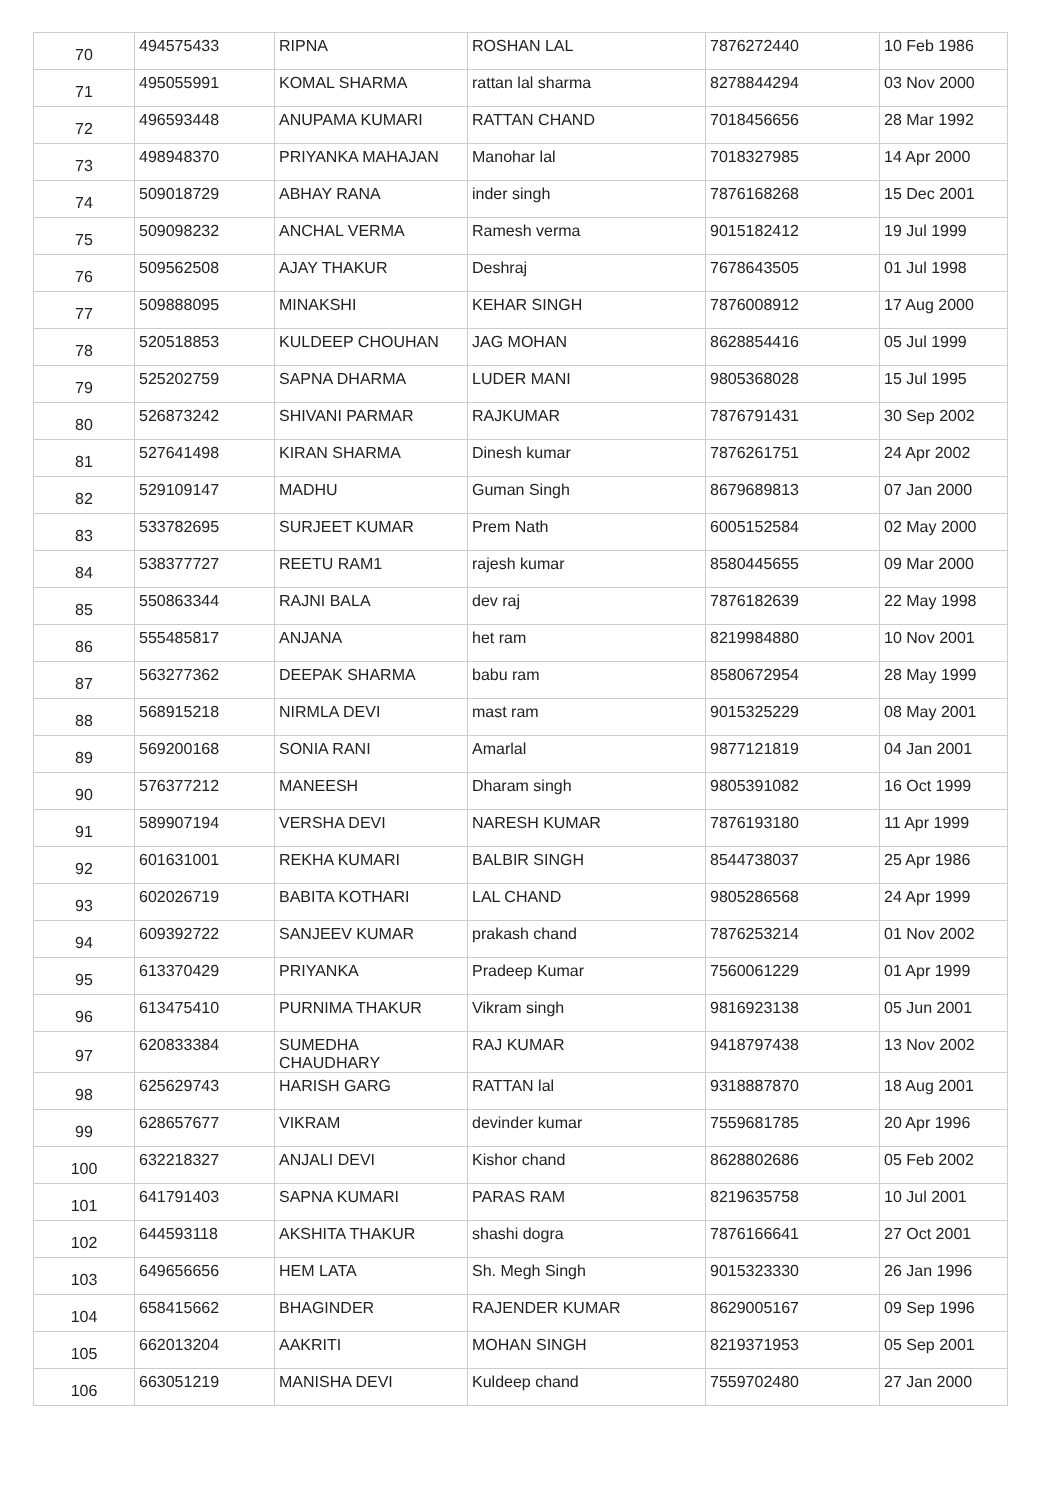| 70 | 494575433 | RIPNA | ROSHAN LAL | 7876272440 | 10 Feb 1986 |
| 71 | 495055991 | KOMAL SHARMA | rattan lal sharma | 8278844294 | 03 Nov 2000 |
| 72 | 496593448 | ANUPAMA KUMARI | RATTAN CHAND | 7018456656 | 28 Mar 1992 |
| 73 | 498948370 | PRIYANKA MAHAJAN | Manohar lal | 7018327985 | 14 Apr 2000 |
| 74 | 509018729 | ABHAY RANA | inder singh | 7876168268 | 15 Dec 2001 |
| 75 | 509098232 | ANCHAL VERMA | Ramesh verma | 9015182412 | 19 Jul 1999 |
| 76 | 509562508 | AJAY THAKUR | Deshraj | 7678643505 | 01 Jul 1998 |
| 77 | 509888095 | MINAKSHI | KEHAR SINGH | 7876008912 | 17 Aug 2000 |
| 78 | 520518853 | KULDEEP CHOUHAN | JAG MOHAN | 8628854416 | 05 Jul 1999 |
| 79 | 525202759 | SAPNA DHARMA | LUDER MANI | 9805368028 | 15 Jul 1995 |
| 80 | 526873242 | SHIVANI PARMAR | RAJKUMAR | 7876791431 | 30 Sep 2002 |
| 81 | 527641498 | KIRAN SHARMA | Dinesh kumar | 7876261751 | 24 Apr 2002 |
| 82 | 529109147 | MADHU | Guman Singh | 8679689813 | 07 Jan 2000 |
| 83 | 533782695 | SURJEET KUMAR | Prem Nath | 6005152584 | 02 May 2000 |
| 84 | 538377727 | REETU RAM1 | rajesh kumar | 8580445655 | 09 Mar 2000 |
| 85 | 550863344 | RAJNI BALA | dev raj | 7876182639 | 22 May 1998 |
| 86 | 555485817 | ANJANA | het ram | 8219984880 | 10 Nov 2001 |
| 87 | 563277362 | DEEPAK SHARMA | babu ram | 8580672954 | 28 May 1999 |
| 88 | 568915218 | NIRMLA DEVI | mast ram | 9015325229 | 08 May 2001 |
| 89 | 569200168 | SONIA RANI | Amarlal | 9877121819 | 04 Jan 2001 |
| 90 | 576377212 | MANEESH | Dharam singh | 9805391082 | 16 Oct 1999 |
| 91 | 589907194 | VERSHA DEVI | NARESH KUMAR | 7876193180 | 11 Apr 1999 |
| 92 | 601631001 | REKHA KUMARI | BALBIR SINGH | 8544738037 | 25 Apr 1986 |
| 93 | 602026719 | BABITA KOTHARI | LAL CHAND | 9805286568 | 24 Apr 1999 |
| 94 | 609392722 | SANJEEV KUMAR | prakash chand | 7876253214 | 01 Nov 2002 |
| 95 | 613370429 | PRIYANKA | Pradeep Kumar | 7560061229 | 01 Apr 1999 |
| 96 | 613475410 | PURNIMA THAKUR | Vikram singh | 9816923138 | 05 Jun 2001 |
| 97 | 620833384 | SUMEDHA CHAUDHARY | RAJ KUMAR | 9418797438 | 13 Nov 2002 |
| 98 | 625629743 | HARISH GARG | RATTAN lal | 9318887870 | 18 Aug 2001 |
| 99 | 628657677 | VIKRAM | devinder kumar | 7559681785 | 20 Apr 1996 |
| 100 | 632218327 | ANJALI DEVI | Kishor chand | 8628802686 | 05 Feb 2002 |
| 101 | 641791403 | SAPNA KUMARI | PARAS RAM | 8219635758 | 10 Jul 2001 |
| 102 | 644593118 | AKSHITA THAKUR | shashi dogra | 7876166641 | 27 Oct 2001 |
| 103 | 649656656 | HEM LATA | Sh. Megh Singh | 9015323330 | 26 Jan 1996 |
| 104 | 658415662 | BHAGINDER | RAJENDER KUMAR | 8629005167 | 09 Sep 1996 |
| 105 | 662013204 | AAKRITI | MOHAN SINGH | 8219371953 | 05 Sep 2001 |
| 106 | 663051219 | MANISHA DEVI | Kuldeep chand | 7559702480 | 27 Jan 2000 |